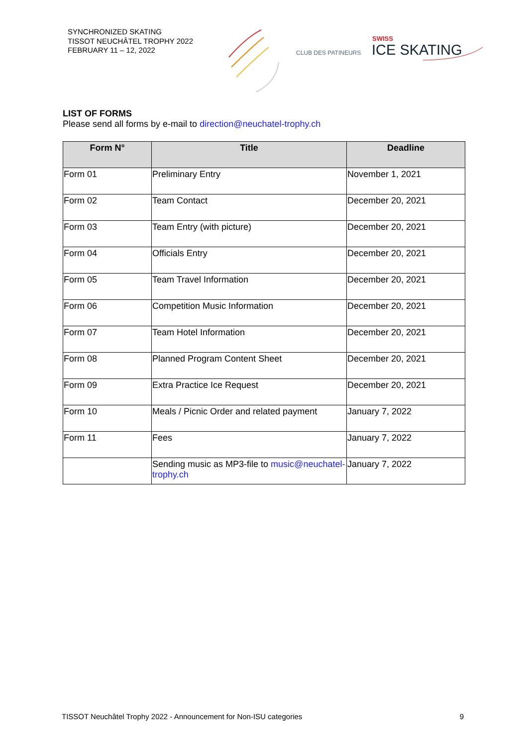SYNCHRONIZED SKATING
TISSOT NEUCHÂTEL TROPHY 2022
FEBRUARY 11 – 12, 2022
CLUB DES PATINEURS
SWISS
ICE SKATING
LIST OF FORMS
Please send all forms by e-mail to direction@neuchatel-trophy.ch
| Form N° | Title | Deadline |
| --- | --- | --- |
| Form 01 | Preliminary Entry | November 1, 2021 |
| Form 02 | Team Contact | December 20, 2021 |
| Form 03 | Team Entry (with picture) | December 20, 2021 |
| Form 04 | Officials Entry | December 20, 2021 |
| Form 05 | Team Travel Information | December 20, 2021 |
| Form 06 | Competition Music Information | December 20, 2021 |
| Form 07 | Team Hotel Information | December 20, 2021 |
| Form 08 | Planned Program Content Sheet | December 20, 2021 |
| Form 09 | Extra Practice Ice Request | December 20, 2021 |
| Form 10 | Meals / Picnic Order and related payment | January 7, 2022 |
| Form 11 | Fees | January 7, 2022 |
| | Sending music as MP3-file to music@neuchatel-trophy.ch | January 7, 2022 |
TISSOT Neuchâtel Trophy 2022 - Announcement for Non-ISU categories 9